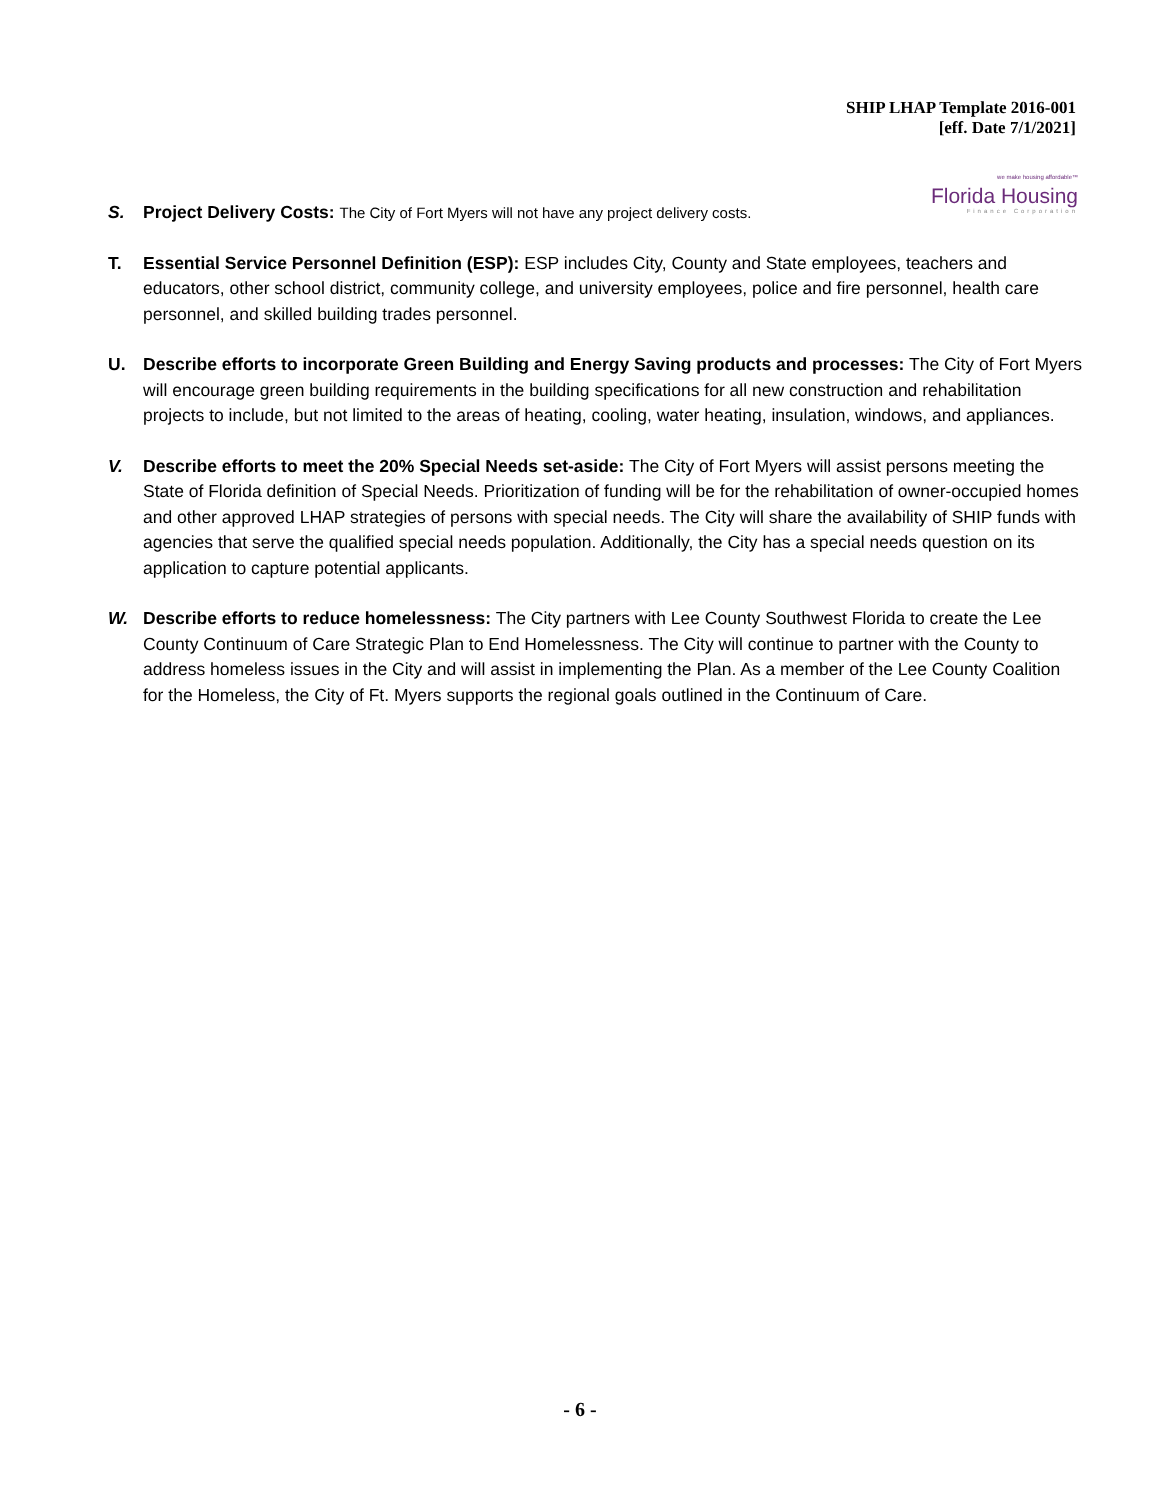SHIP LHAP Template 2016-001
[eff. Date 7/1/2021]
we make housing affordable™
Florida Housing
Finance Corporation
S. Project Delivery Costs: The City of Fort Myers will not have any project delivery costs.
T. Essential Service Personnel Definition (ESP): ESP includes City, County and State employees, teachers and educators, other school district, community college, and university employees, police and fire personnel, health care personnel, and skilled building trades personnel.
U. Describe efforts to incorporate Green Building and Energy Saving products and processes: The City of Fort Myers will encourage green building requirements in the building specifications for all new construction and rehabilitation projects to include, but not limited to the areas of heating, cooling, water heating, insulation, windows, and appliances.
V. Describe efforts to meet the 20% Special Needs set-aside: The City of Fort Myers will assist persons meeting the State of Florida definition of Special Needs. Prioritization of funding will be for the rehabilitation of owner-occupied homes and other approved LHAP strategies of persons with special needs. The City will share the availability of SHIP funds with agencies that serve the qualified special needs population. Additionally, the City has a special needs question on its application to capture potential applicants.
W. Describe efforts to reduce homelessness: The City partners with Lee County Southwest Florida to create the Lee County Continuum of Care Strategic Plan to End Homelessness. The City will continue to partner with the County to address homeless issues in the City and will assist in implementing the Plan. As a member of the Lee County Coalition for the Homeless, the City of Ft. Myers supports the regional goals outlined in the Continuum of Care.
- 6 -